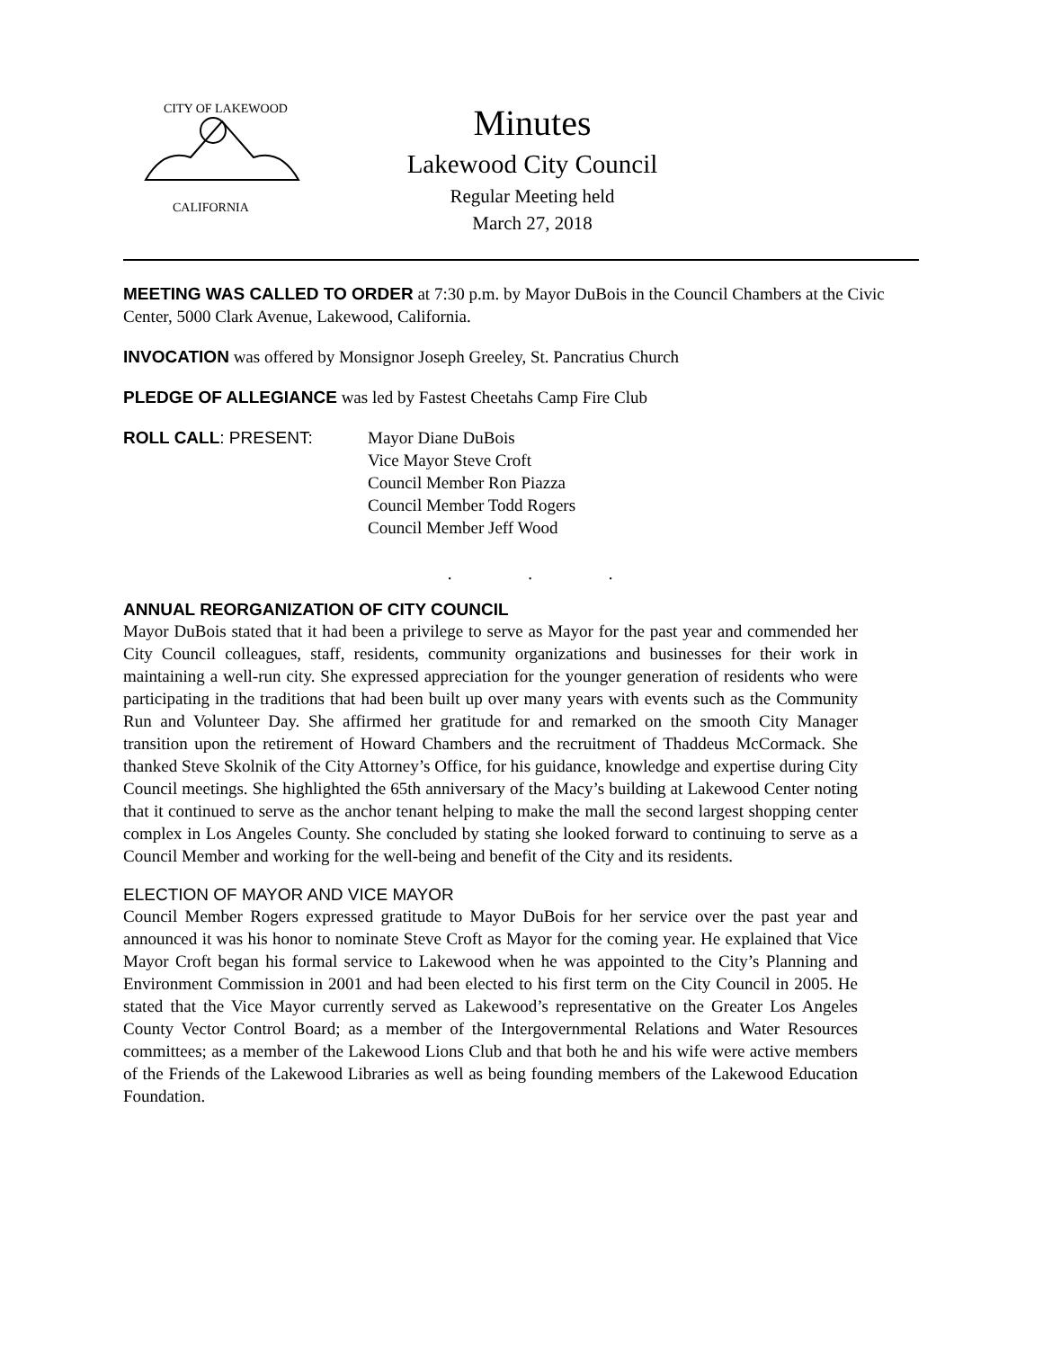CITY OF LAKEWOOD
CALIFORNIA
Minutes
Lakewood City Council
Regular Meeting held
March 27, 2018
MEETING WAS CALLED TO ORDER at 7:30 p.m. by Mayor DuBois in the Council Chambers at the Civic Center, 5000 Clark Avenue, Lakewood, California.
INVOCATION was offered by Monsignor Joseph Greeley, St. Pancratius Church
PLEDGE OF ALLEGIANCE was led by Fastest Cheetahs Camp Fire Club
ROLL CALL: PRESENT: Mayor Diane DuBois
Vice Mayor Steve Croft
Council Member Ron Piazza
Council Member Todd Rogers
Council Member Jeff Wood
. . .
ANNUAL REORGANIZATION OF CITY COUNCIL
Mayor DuBois stated that it had been a privilege to serve as Mayor for the past year and commended her City Council colleagues, staff, residents, community organizations and businesses for their work in maintaining a well-run city. She expressed appreciation for the younger generation of residents who were participating in the traditions that had been built up over many years with events such as the Community Run and Volunteer Day. She affirmed her gratitude for and remarked on the smooth City Manager transition upon the retirement of Howard Chambers and the recruitment of Thaddeus McCormack. She thanked Steve Skolnik of the City Attorney’s Office, for his guidance, knowledge and expertise during City Council meetings. She highlighted the 65th anniversary of the Macy’s building at Lakewood Center noting that it continued to serve as the anchor tenant helping to make the mall the second largest shopping center complex in Los Angeles County. She concluded by stating she looked forward to continuing to serve as a Council Member and working for the well-being and benefit of the City and its residents.
ELECTION OF MAYOR AND VICE MAYOR
Council Member Rogers expressed gratitude to Mayor DuBois for her service over the past year and announced it was his honor to nominate Steve Croft as Mayor for the coming year. He explained that Vice Mayor Croft began his formal service to Lakewood when he was appointed to the City’s Planning and Environment Commission in 2001 and had been elected to his first term on the City Council in 2005. He stated that the Vice Mayor currently served as Lakewood’s representative on the Greater Los Angeles County Vector Control Board; as a member of the Intergovernmental Relations and Water Resources committees; as a member of the Lakewood Lions Club and that both he and his wife were active members of the Friends of the Lakewood Libraries as well as being founding members of the Lakewood Education Foundation.